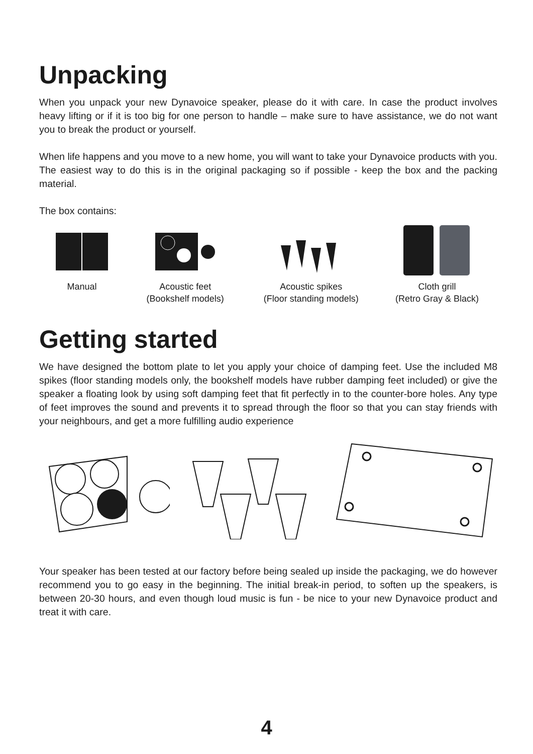Unpacking
When you unpack your new Dynavoice speaker, please do it with care. In case the product involves heavy lifting or if it is too big for one person to handle – make sure to have assistance, we do not want you to break the product or yourself.
When life happens and you move to a new home, you will want to take your Dynavoice products with you. The easiest way to do this is in the original packaging so if possible - keep the box and the packing material.
The box contains:
Manual Acoustic feet
(Bookshelf models)
Acoustic spikes
(Floor standing models)
Cloth grill
(Retro Gray & Black)
Getting started
We have designed the bottom plate to let you apply your choice of damping feet. Use the included M8 spikes (floor standing models only, the bookshelf models have rubber damping feet included) or give the speaker a floating look by using soft damping feet that fit perfectly in to the counter-bore holes. Any type of feet improves the sound and prevents it to spread through the floor so that you can stay friends with your neighbours, and get a more fulfilling audio experience
Your speaker has been tested at our factory before being sealed up inside the packaging, we do however recommend you to go easy in the beginning. The initial break-in period, to soften up the speakers, is between 20-30 hours, and even though loud music is fun - be nice to your new Dynavoice product and treat it with care.
4